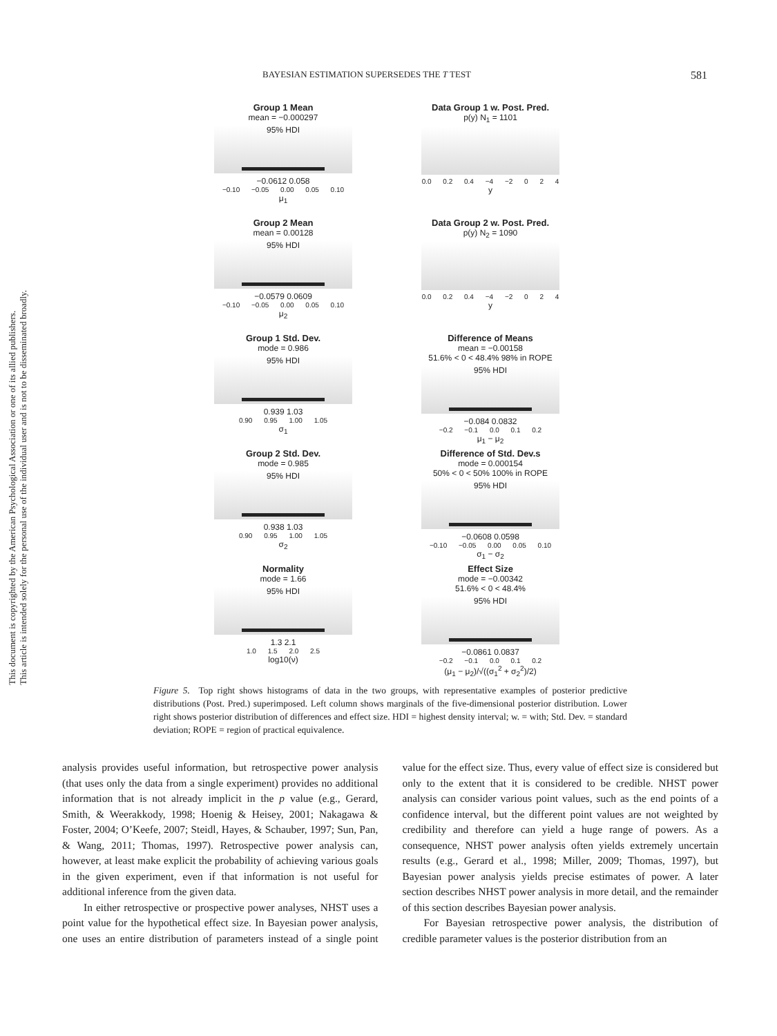This document is copyrighted by the American Psychological Association or one of its allied publishers.
This article is intended solely for the personal use of the individual user and is not to be disseminated broadly.
BAYESIAN ESTIMATION SUPERSEDES THE T TEST 581
Group 1 Mean
mean = −0.000297
95% HDI
−0.0612 0.058
−0.10 −0.05 0.00 0.05 0.10
μ<sub>1</sub>
Data Group 1 w. Post. Pred.
p(y) N<sub>1</sub> = 1101
0.0 0.2 0.4 −4 −2 0 2 4
y
Group 2 Mean
mean = 0.00128
95% HDI
−0.0579 0.0609
−0.10 −0.05 0.00 0.05 0.10
μ<sub>2</sub>
Data Group 2 w. Post. Pred.
p(y) N<sub>2</sub> = 1090
0.0 0.2 0.4 −4 −2 0 2 4
y
Group 1 Std. Dev.
mode = 0.986
95% HDI
0.939 1.03
0.90 0.95 1.00 1.05
σ<sub>1</sub>
Difference of Means
mean = −0.00158
51.6% < 0 < 48.4% 98% in ROPE
95% HDI
−0.084 0.0832
−0.2 −0.1 0.0 0.1 0.2
μ<sub>1</sub> − μ<sub>2</sub>
Group 2 Std. Dev.
mode = 0.985
95% HDI
0.938 1.03
0.90 0.95 1.00 1.05
σ<sub>2</sub>
Difference of Std. Dev.s
mode = 0.000154
50% < 0 < 50% 100% in ROPE
95% HDI
−0.0608 0.0598
−0.10 −0.05 0.00 0.05 0.10
σ<sub>1</sub> − σ<sub>2</sub>
Normality
mode = 1.66
95% HDI
1.3 2.1
1.0 1.5 2.0 2.5
log10(ν)
Effect Size
mode = −0.00342
51.6% < 0 < 48.4%
95% HDI
−0.0861 0.0837
−0.2 −0.1 0.0 0.1 0.2
(μ<sub>1</sub> − μ<sub>2</sub>)/√((σ<sub>1</sub><sup>2</sup> + σ<sub>2</sub><sup>2</sup>)/2)
Figure 5. Top right shows histograms of data in the two groups, with representative examples of posterior predictive distributions (Post. Pred.) superimposed. Left column shows marginals of the five-dimensional posterior distribution. Lower right shows posterior distribution of differences and effect size. HDI = highest density interval; w. = with; Std. Dev. = standard deviation; ROPE = region of practical equivalence.
analysis provides useful information, but retrospective power analysis (that uses only the data from a single experiment) provides no additional information that is not already implicit in the p value (e.g., Gerard, Smith, & Weerakkody, 1998; Hoenig & Heisey, 2001; Nakagawa & Foster, 2004; O’Keefe, 2007; Steidl, Hayes, & Schauber, 1997; Sun, Pan, & Wang, 2011; Thomas, 1997). Retrospective power analysis can, however, at least make explicit the probability of achieving various goals in the given experiment, even if that information is not useful for additional inference from the given data.
In either retrospective or prospective power analyses, NHST uses a point value for the hypothetical effect size. In Bayesian power analysis, one uses an entire distribution of parameters instead of a single point value for the effect size. Thus, every value of effect size is considered but only to the extent that it is considered to be credible. NHST power analysis can consider various point values, such as the end points of a confidence interval, but the different point values are not weighted by credibility and therefore can yield a huge range of powers. As a consequence, NHST power analysis often yields extremely uncertain results (e.g., Gerard et al., 1998; Miller, 2009; Thomas, 1997), but Bayesian power analysis yields precise estimates of power. A later section describes NHST power analysis in more detail, and the remainder of this section describes Bayesian power analysis.
For Bayesian retrospective power analysis, the distribution of credible parameter values is the posterior distribution from an